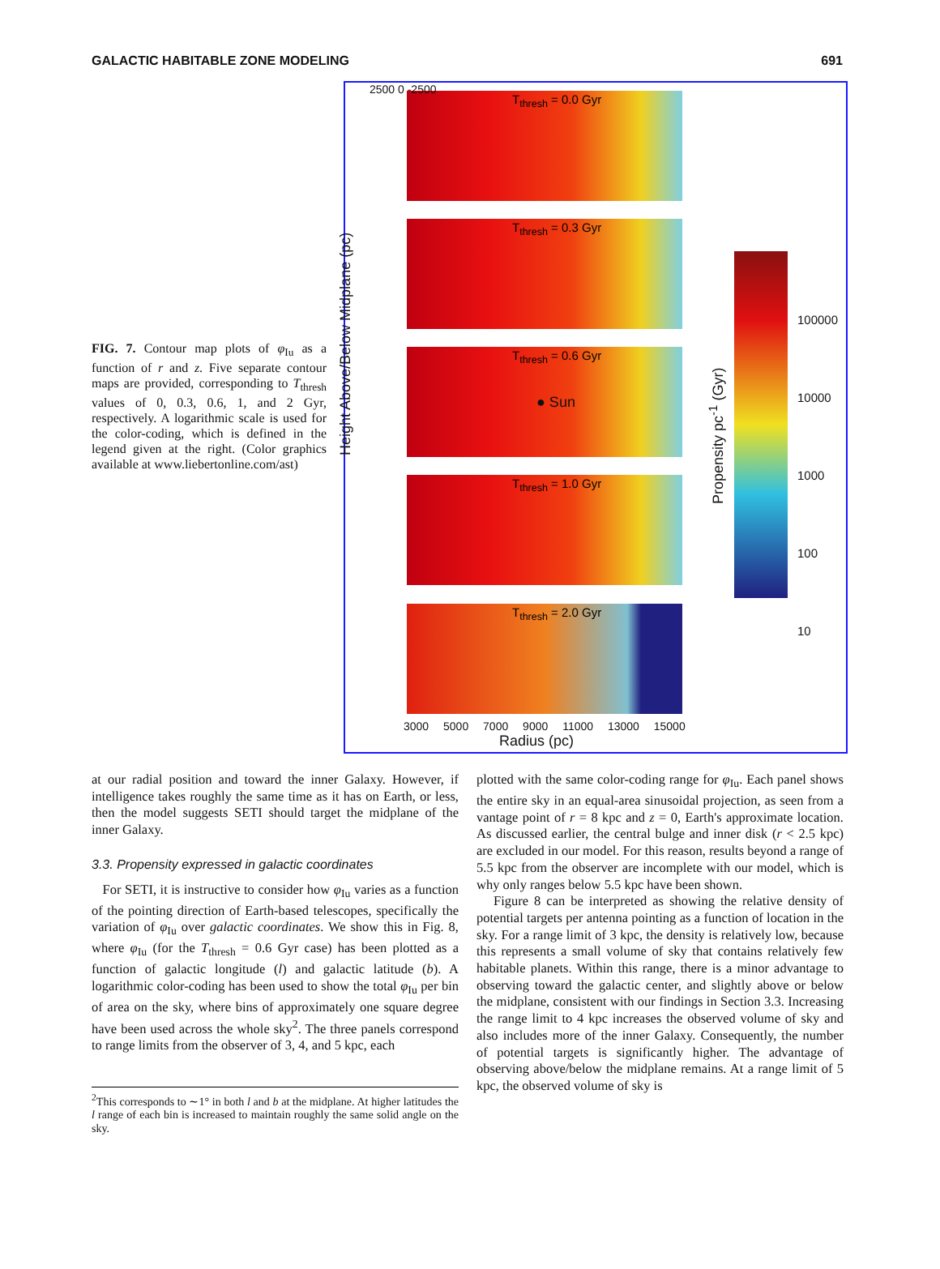GALACTIC HABITABLE ZONE MODELING 691
FIG. 7. Contour map plots of φ<sub>Iu</sub> as a function of r and z. Five separate contour maps are provided, corresponding to T<sub>thresh</sub> values of 0, 0.3, 0.6, 1, and 2 Gyr, respectively. A logarithmic scale is used for the color-coding, which is defined in the legend given at the right. (Color graphics available at www.liebertonline.com/ast)
T<sub>thresh</sub> = 0.0 Gyr
T<sub>thresh</sub> = 0.3 Gyr
T<sub>thresh</sub> = 0.6 Gyr
● Sun
T<sub>thresh</sub> = 1.0 Gyr
T<sub>thresh</sub> = 2.0 Gyr
2500 0 -2500
Height Above/Below Midplane (pc)
100000
10000
1000
100
10
Propensity pc<sup>-1</sup> (Gyr)
3000 5000 7000 9000 11000 13000 15000
Radius (pc)
at our radial position and toward the inner Galaxy. However, if intelligence takes roughly the same time as it has on Earth, or less, then the model suggests SETI should target the midplane of the inner Galaxy.
3.3. Propensity expressed in galactic coordinates
For SETI, it is instructive to consider how φ<sub>Iu</sub> varies as a function of the pointing direction of Earth-based telescopes, specifically the variation of φ<sub>Iu</sub> over galactic coordinates. We show this in Fig. 8, where φ<sub>Iu</sub> (for the T<sub>thresh</sub> = 0.6 Gyr case) has been plotted as a function of galactic longitude (l) and galactic latitude (b). A logarithmic color-coding has been used to show the total φ<sub>Iu</sub> per bin of area on the sky, where bins of approximately one square degree have been used across the whole sky<sup>2</sup>. The three panels correspond to range limits from the observer of 3, 4, and 5 kpc, each
<sup>2</sup> This corresponds to ∼1° in both l and b at the midplane. At higher latitudes the l range of each bin is increased to maintain roughly the same solid angle on the sky.
plotted with the same color-coding range for φ<sub>Iu</sub>. Each panel shows the entire sky in an equal-area sinusoidal projection, as seen from a vantage point of r = 8 kpc and z = 0, Earth's approximate location. As discussed earlier, the central bulge and inner disk (r < 2.5 kpc) are excluded in our model. For this reason, results beyond a range of 5.5 kpc from the observer are incomplete with our model, which is why only ranges below 5.5 kpc have been shown.
Figure 8 can be interpreted as showing the relative density of potential targets per antenna pointing as a function of location in the sky. For a range limit of 3 kpc, the density is relatively low, because this represents a small volume of sky that contains relatively few habitable planets. Within this range, there is a minor advantage to observing toward the galactic center, and slightly above or below the midplane, consistent with our findings in Section 3.3. Increasing the range limit to 4 kpc increases the observed volume of sky and also includes more of the inner Galaxy. Consequently, the number of potential targets is significantly higher. The advantage of observing above/below the midplane remains. At a range limit of 5 kpc, the observed volume of sky is